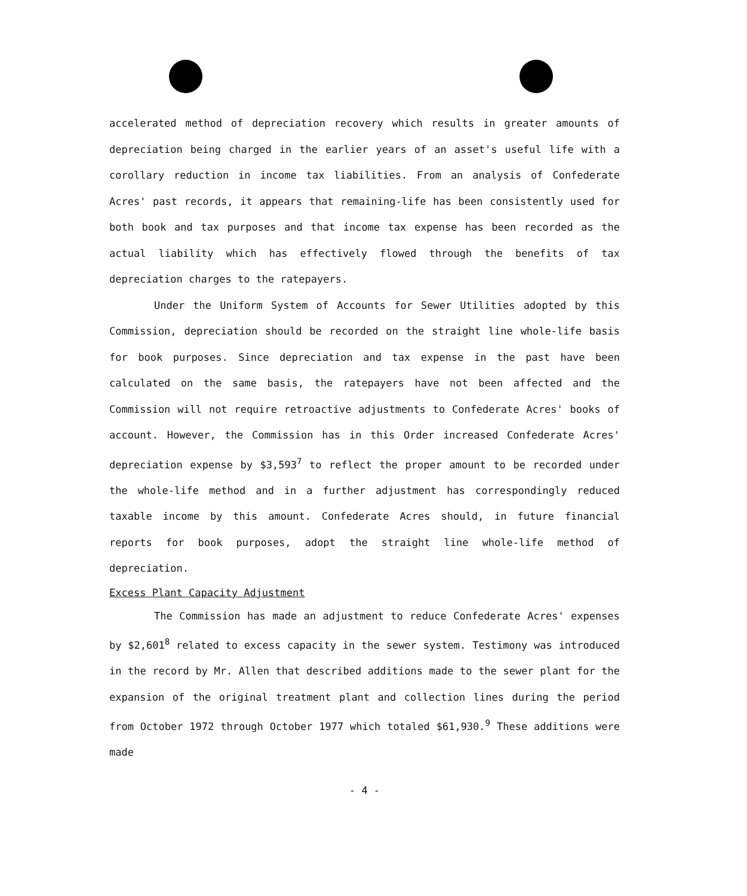accelerated method of depreciation recovery which results in greater amounts of depreciation being charged in the earlier years of an asset's useful life with a corollary reduction in income tax liabilities. From an analysis of Confederate Acres' past records, it appears that remaining-life has been consistently used for both book and tax purposes and that income tax expense has been recorded as the actual liability which has effectively flowed through the benefits of tax depreciation charges to the ratepayers.
Under the Uniform System of Accounts for Sewer Utilities adopted by this Commission, depreciation should be recorded on the straight line whole-life basis for book purposes. Since depreciation and tax expense in the past have been calculated on the same basis, the ratepayers have not been affected and the Commission will not require retroactive adjustments to Confederate Acres' books of account. However, the Commission has in this Order increased Confederate Acres' depreciation expense by $3,593<sup>7</sup> to reflect the proper amount to be recorded under the whole-life method and in a further adjustment has correspondingly reduced taxable income by this amount. Confederate Acres should, in future financial reports for book purposes, adopt the straight line whole-life method of depreciation.
Excess Plant Capacity Adjustment
The Commission has made an adjustment to reduce Confederate Acres' expenses by $2,601<sup>8</sup> related to excess capacity in the sewer system. Testimony was introduced in the record by Mr. Allen that described additions made to the sewer plant for the expansion of the original treatment plant and collection lines during the period from October 1972 through October 1977 which totaled $61,930.<sup>9</sup> These additions were made
- 4 -